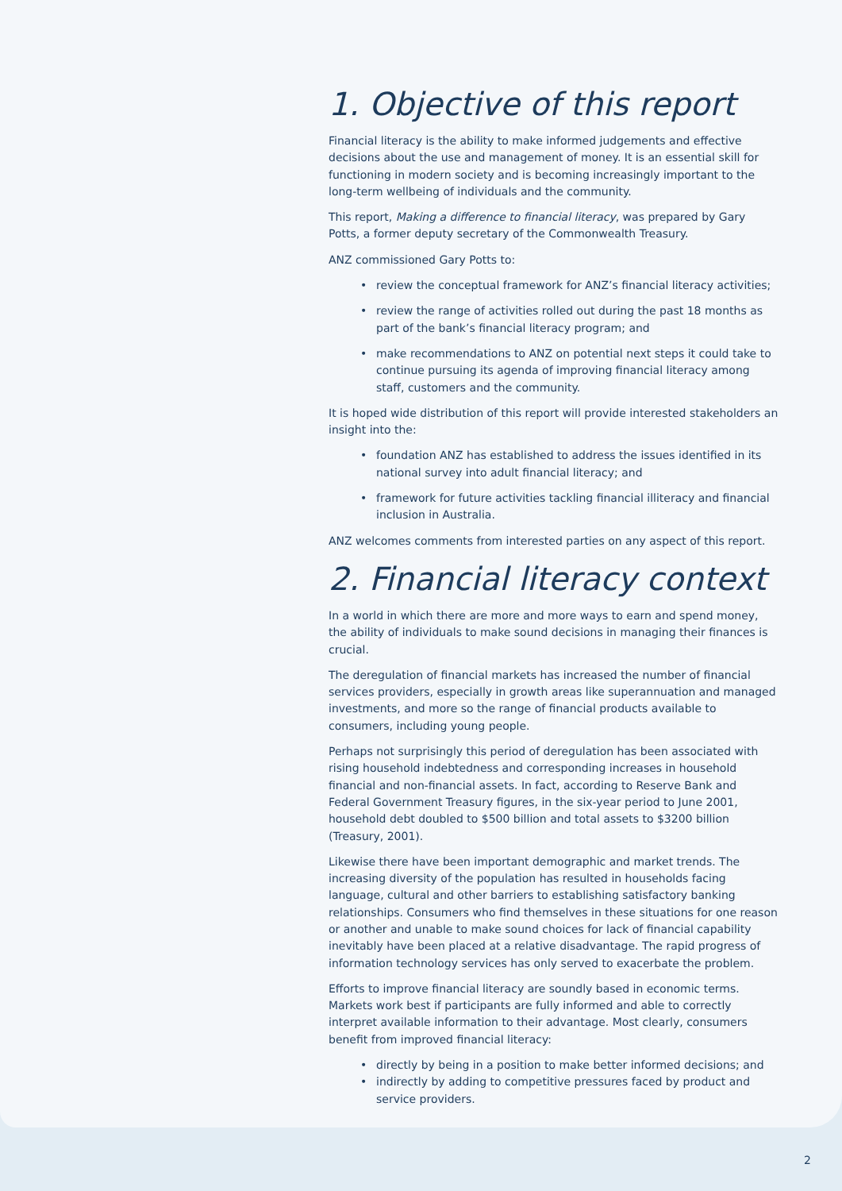1. Objective of this report
Financial literacy is the ability to make informed judgements and effective decisions about the use and management of money. It is an essential skill for functioning in modern society and is becoming increasingly important to the long-term wellbeing of individuals and the community.
This report, Making a difference to financial literacy, was prepared by Gary Potts, a former deputy secretary of the Commonwealth Treasury.
ANZ commissioned Gary Potts to:
• review the conceptual framework for ANZ’s financial literacy activities;
• review the range of activities rolled out during the past 18 months as part of the bank’s financial literacy program; and
• make recommendations to ANZ on potential next steps it could take to continue pursuing its agenda of improving financial literacy among staff, customers and the community.
It is hoped wide distribution of this report will provide interested stakeholders an insight into the:
• foundation ANZ has established to address the issues identified in its national survey into adult financial literacy; and
• framework for future activities tackling financial illiteracy and financial inclusion in Australia.
ANZ welcomes comments from interested parties on any aspect of this report.
2. Financial literacy context
In a world in which there are more and more ways to earn and spend money, the ability of individuals to make sound decisions in managing their finances is crucial.
The deregulation of financial markets has increased the number of financial services providers, especially in growth areas like superannuation and managed investments, and more so the range of financial products available to consumers, including young people.
Perhaps not surprisingly this period of deregulation has been associated with rising household indebtedness and corresponding increases in household financial and non-financial assets. In fact, according to Reserve Bank and Federal Government Treasury figures, in the six-year period to June 2001, household debt doubled to $500 billion and total assets to $3200 billion (Treasury, 2001).
Likewise there have been important demographic and market trends. The increasing diversity of the population has resulted in households facing language, cultural and other barriers to establishing satisfactory banking relationships. Consumers who find themselves in these situations for one reason or another and unable to make sound choices for lack of financial capability inevitably have been placed at a relative disadvantage. The rapid progress of information technology services has only served to exacerbate the problem.
Efforts to improve financial literacy are soundly based in economic terms. Markets work best if participants are fully informed and able to correctly interpret available information to their advantage. Most clearly, consumers benefit from improved financial literacy:
• directly by being in a position to make better informed decisions; and
• indirectly by adding to competitive pressures faced by product and service providers.
2